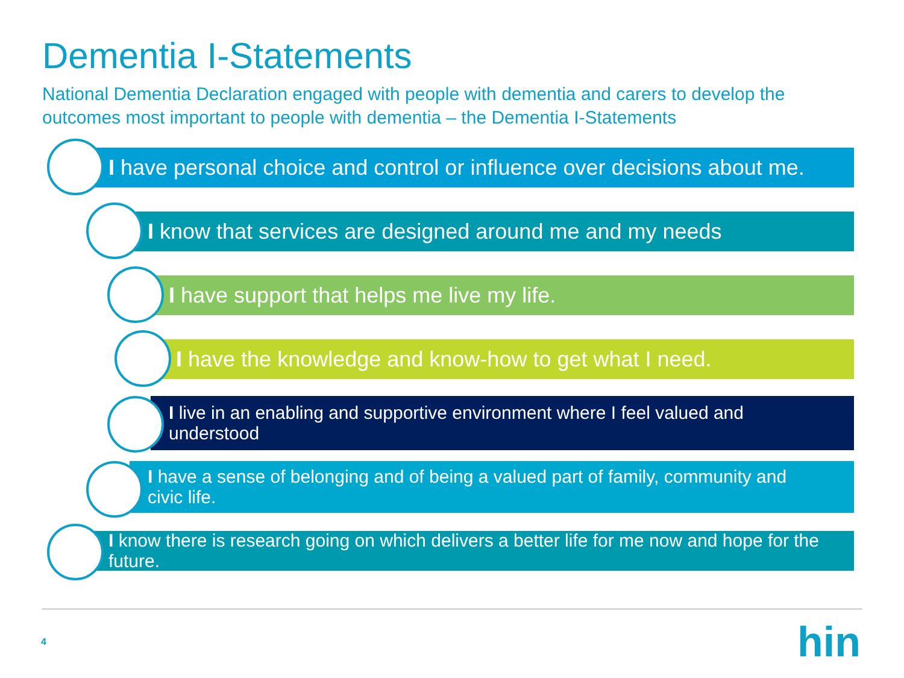Dementia I-Statements
National Dementia Declaration engaged with people with dementia and carers to develop the outcomes most important to people with dementia – the Dementia I-Statements
I have personal choice and control or influence over decisions about me.
I know that services are designed around me and my needs
I have support that helps me live my life.
I have the knowledge and know-how to get what I need.
I live in an enabling and supportive environment where I feel valued and understood
I have a sense of belonging and of being a valued part of family, community and civic life.
I know there is research going on which delivers a better life for me now and hope for the future.
4 hin